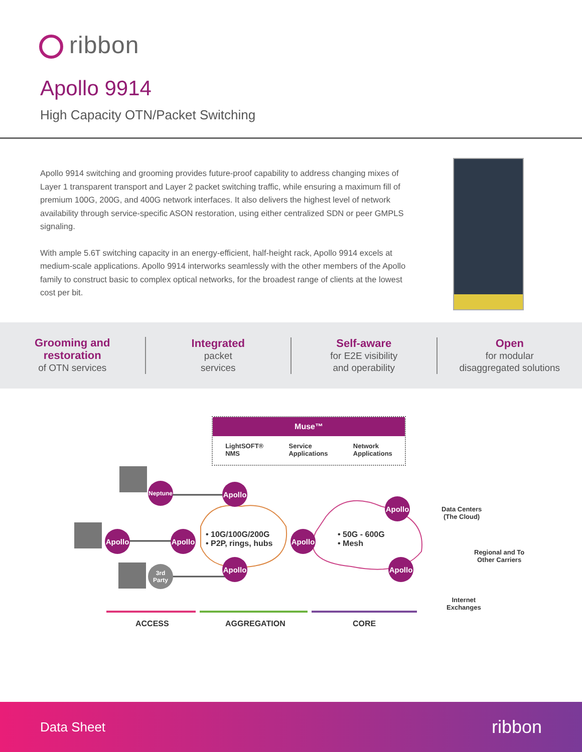ribbon
Apollo 9914
High Capacity OTN/Packet Switching
Apollo 9914 switching and grooming provides future-proof capability to address changing mixes of Layer 1 transparent transport and Layer 2 packet switching traffic, while ensuring a maximum fill of premium 100G, 200G, and 400G network interfaces. It also delivers the highest level of network availability through service-specific ASON restoration, using either centralized SDN or peer GMPLS signaling.
With ample 5.6T switching capacity in an energy-efficient, half-height rack, Apollo 9914 excels at medium-scale applications. Apollo 9914 interworks seamlessly with the other members of the Apollo family to construct basic to complex optical networks, for the broadest range of clients at the lowest cost per bit.
Grooming and
restoration
of OTN services
Integrated
packet
services
Self-aware
for E2E visibility
and operability
Open
for modular
disaggregated solutions
Muse™
LightSOFT®
NMS Service
Applications Network
Applications
Neptune
Apollo
Apollo
Apollo
Apollo
Apollo
Apollo
Apollo
3rd
Party
• 10G/100G/200G
• P2P, rings, hubs
• 50G - 600G
• Mesh
Data Centers
(The Cloud)
Regional and To
Other Carriers
Internet
Exchanges
ACCESS AGGREGATION CORE
Data Sheet ribbon